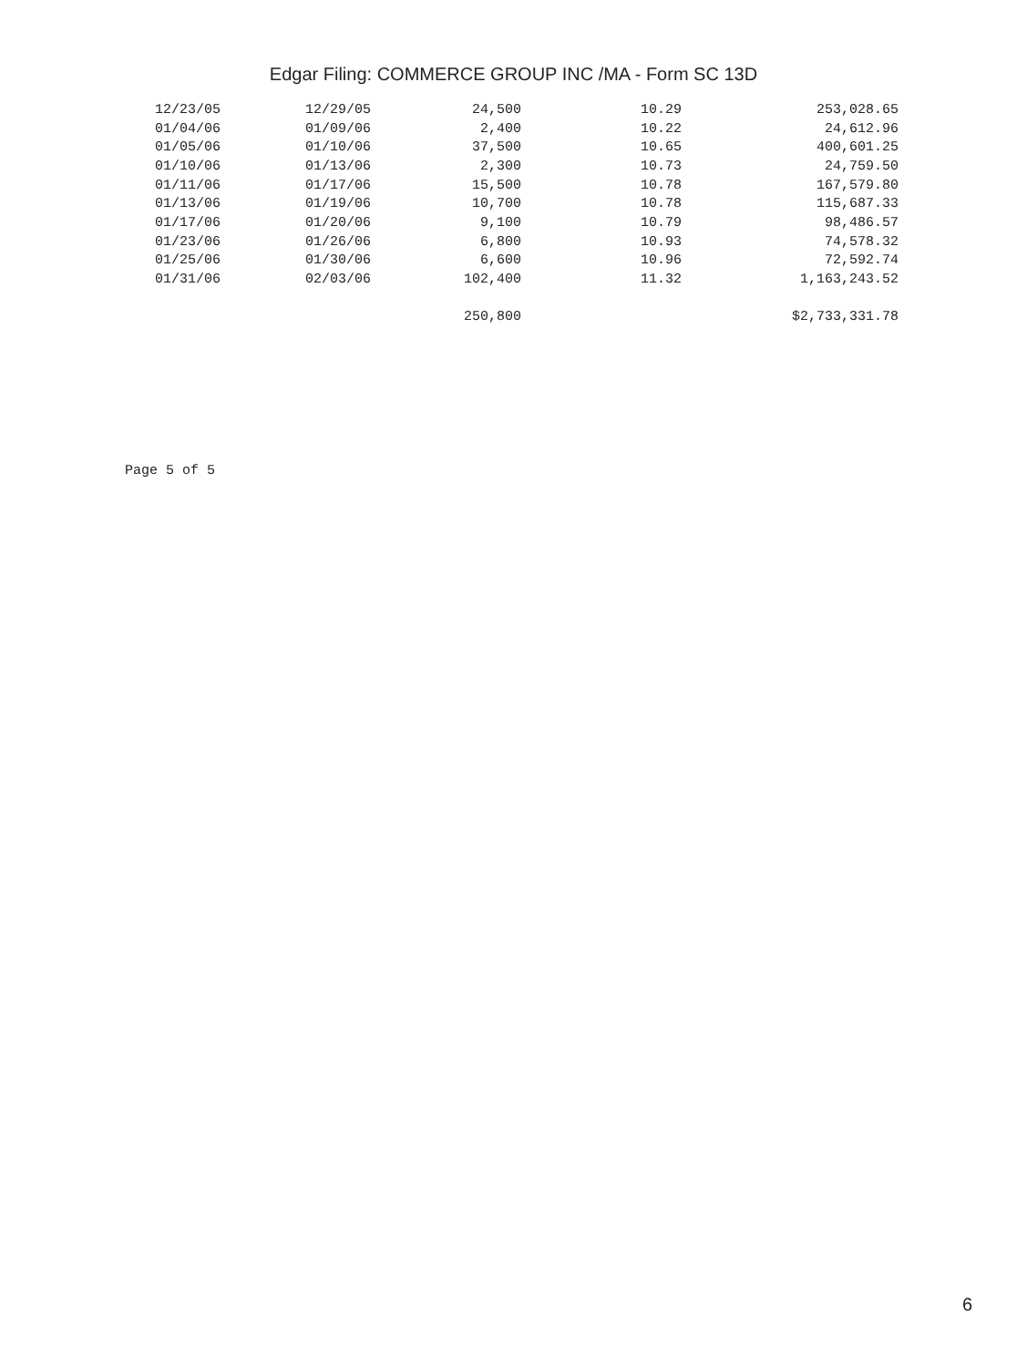Edgar Filing: COMMERCE GROUP INC /MA - Form SC 13D
| 12/23/05 | 12/29/05 | 24,500 | 10.29 | 253,028.65 |
| 01/04/06 | 01/09/06 | 2,400 | 10.22 | 24,612.96 |
| 01/05/06 | 01/10/06 | 37,500 | 10.65 | 400,601.25 |
| 01/10/06 | 01/13/06 | 2,300 | 10.73 | 24,759.50 |
| 01/11/06 | 01/17/06 | 15,500 | 10.78 | 167,579.80 |
| 01/13/06 | 01/19/06 | 10,700 | 10.78 | 115,687.33 |
| 01/17/06 | 01/20/06 | 9,100 | 10.79 | 98,486.57 |
| 01/23/06 | 01/26/06 | 6,800 | 10.93 | 74,578.32 |
| 01/25/06 | 01/30/06 | 6,600 | 10.96 | 72,592.74 |
| 01/31/06 | 02/03/06 | 102,400 | 11.32 | 1,163,243.52 |
| | | 250,800 | | $2,733,331.78 |
Page 5 of 5
6